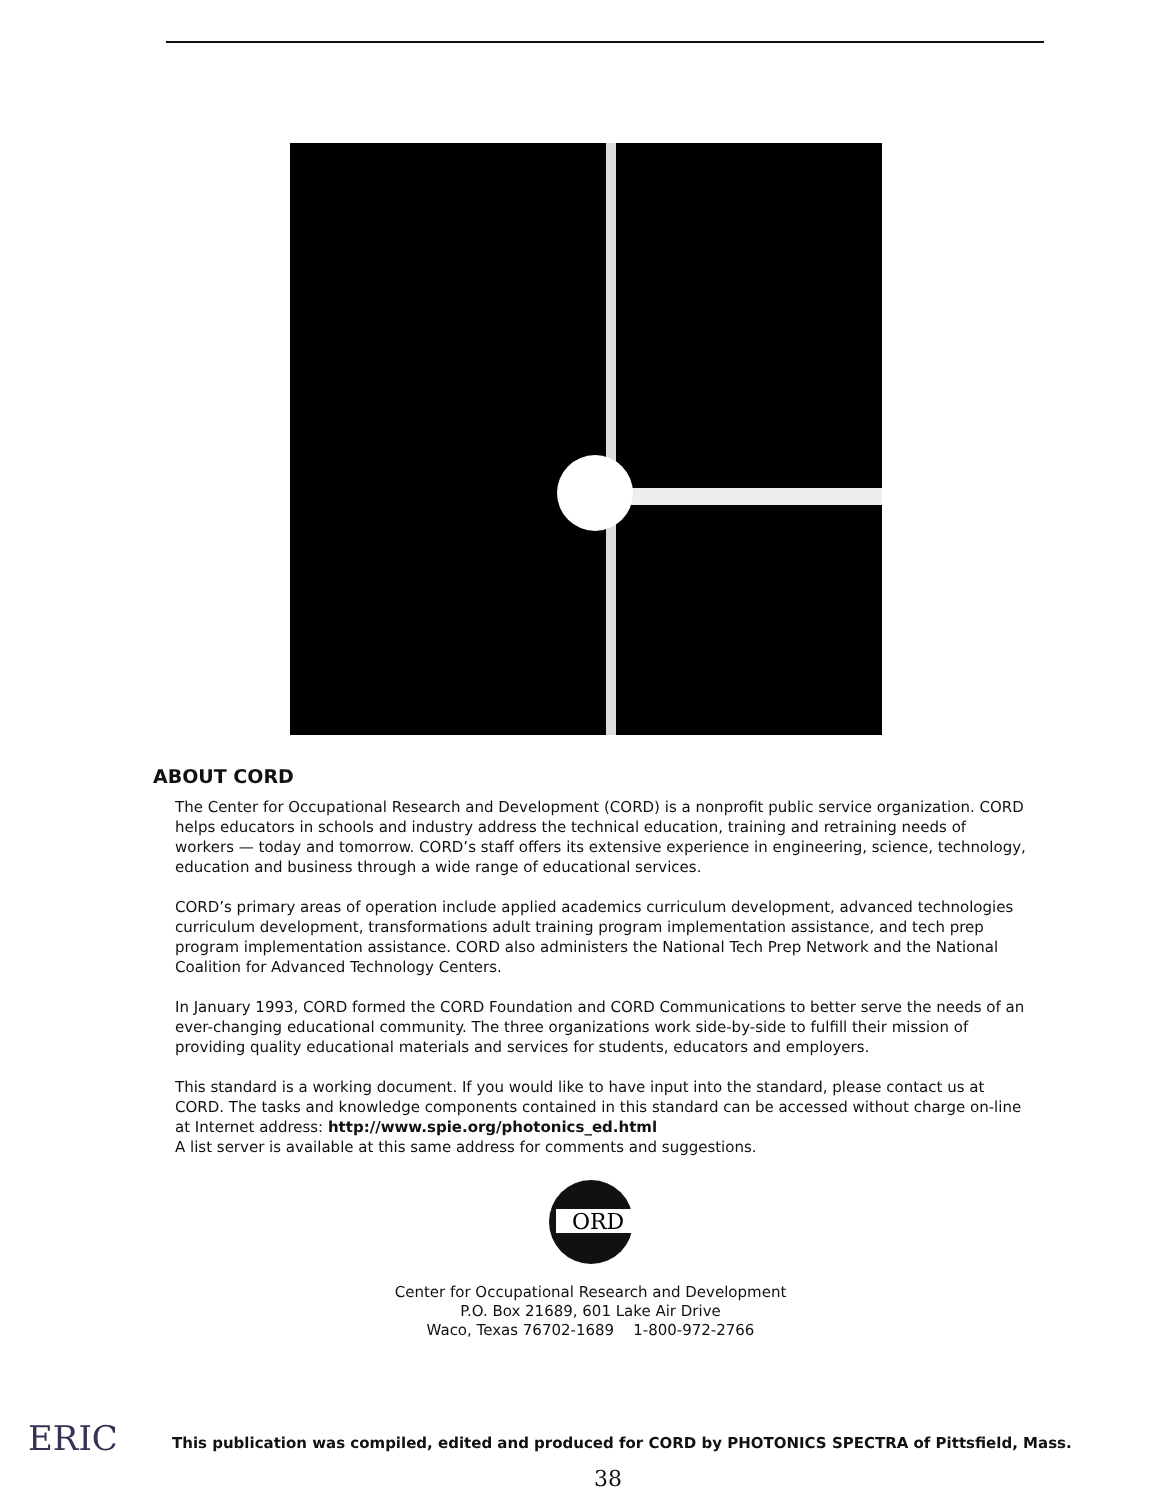ABOUT CORD
The Center for Occupational Research and Development (CORD) is a nonprofit public service organization. CORD helps educators in schools and industry address the technical education, training and retraining needs of workers — today and tomorrow. CORD’s staff offers its extensive experience in engineering, science, technology, education and business through a wide range of educational services.
CORD’s primary areas of operation include applied academics curriculum development, advanced technologies curriculum development, transformations adult training program implementation assistance, and tech prep program implementation assistance. CORD also administers the National Tech Prep Network and the National Coalition for Advanced Technology Centers.
In January 1993, CORD formed the CORD Foundation and CORD Communications to better serve the needs of an ever-changing educational community. The three organizations work side-by-side to fulfill their mission of providing quality educational materials and services for students, educators and employers.
This standard is a working document. If you would like to have input into the standard, please contact us at CORD. The tasks and knowledge components contained in this standard can be accessed without charge on-line at Internet address: http://www.spie.org/photonics_ed.html
A list server is available at this same address for comments and suggestions.
ORD
Center for Occupational Research and Development
P.O. Box 21689, 601 Lake Air Drive
Waco, Texas 76702-1689 1-800-972-2766
ERIC
This publication was compiled, edited and produced for CORD by PHOTONICS SPECTRA of Pittsfield, Mass.
38